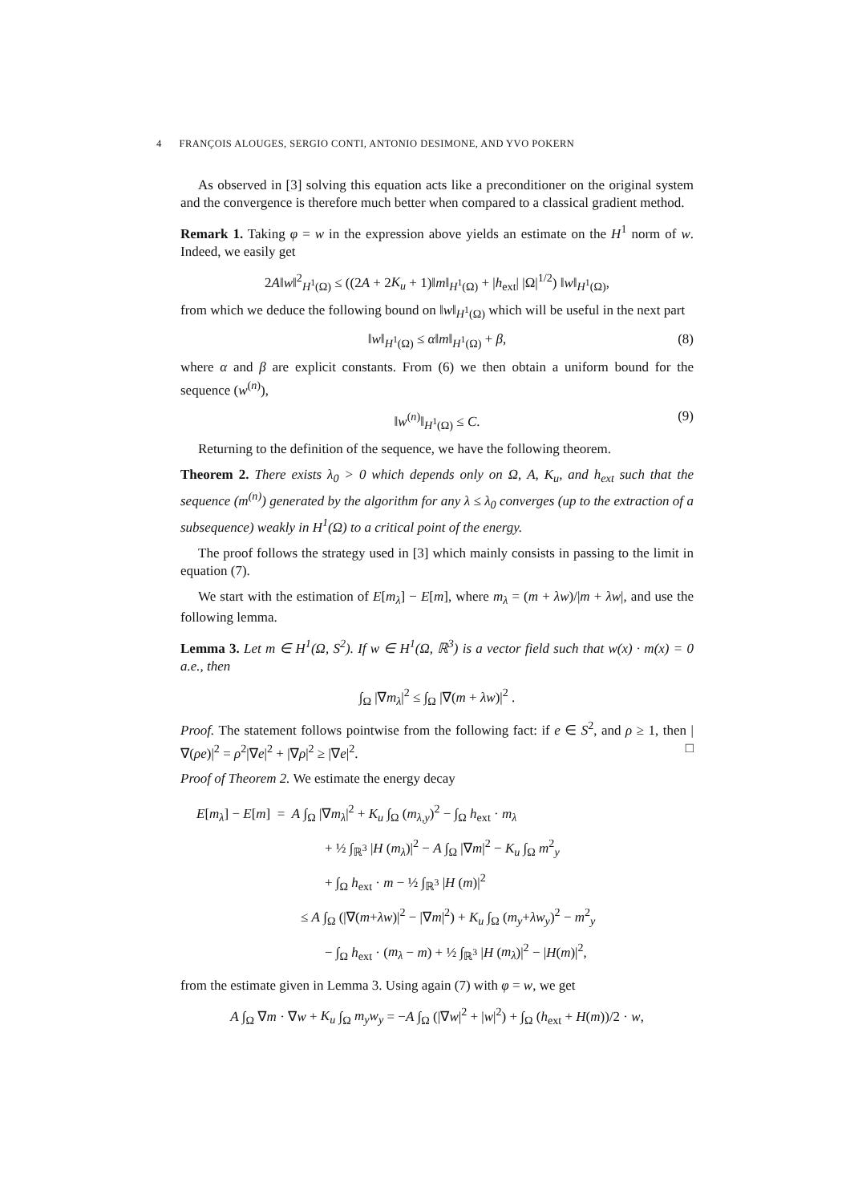4 FRANÇOIS ALOUGES, SERGIO CONTI, ANTONIO DESIMONE, AND YVO POKERN
As observed in [3] solving this equation acts like a preconditioner on the original system and the convergence is therefore much better when compared to a classical gradient method.
Remark 1. Taking φ = w in the expression above yields an estimate on the H<sup>1</sup> norm of w. Indeed, we easily get
2A‖w‖<sup>2</sup><sub>H<sup>1</sup>(Ω)</sub> ≤ ((2A + 2K<sub>u</sub> + 1)‖m‖<sub>H<sup>1</sup>(Ω)</sub> + |h<sub>ext</sub>| |Ω|<sup>1/2</sup>) ‖w‖<sub>H<sup>1</sup>(Ω)</sub>,
from which we deduce the following bound on ‖w‖<sub>H<sup>1</sup>(Ω)</sub> which will be useful in the next part
‖w‖<sub>H<sup>1</sup>(Ω)</sub> ≤ α‖m‖<sub>H<sup>1</sup>(Ω)</sub> + β, (8)
where α and β are explicit constants. From (6) we then obtain a uniform bound for the sequence (w<sup>(n)</sup>),
‖w<sup>(n)</sup>‖<sub>H<sup>1</sup>(Ω)</sub> ≤ C. (9)
Returning to the definition of the sequence, we have the following theorem.
Theorem 2. There exists λ<sub>0</sub> > 0 which depends only on Ω, A, K<sub>u</sub>, and h<sub>ext</sub> such that the sequence (m<sup>(n)</sup>) generated by the algorithm for any λ ≤ λ<sub>0</sub> converges (up to the extraction of a subsequence) weakly in H<sup>1</sup>(Ω) to a critical point of the energy.
The proof follows the strategy used in [3] which mainly consists in passing to the limit in equation (7).
We start with the estimation of E[m<sub>λ</sub>] − E[m], where m<sub>λ</sub> = (m + λw)/|m + λw|, and use the following lemma.
Lemma 3. Let m ∈ H<sup>1</sup>(Ω, S<sup>2</sup>). If w ∈ H<sup>1</sup>(Ω, ℝ<sup>3</sup>) is a vector field such that w(x) · m(x) = 0 a.e., then
∫<sub>Ω</sub> |∇m<sub>λ</sub>|<sup>2</sup> ≤ ∫<sub>Ω</sub> |∇(m + λw)|<sup>2</sup> .
Proof. The statement follows pointwise from the following fact: if e ∈ S<sup>2</sup>, and ρ ≥ 1, then |∇(ρe)|<sup>2</sup> = ρ<sup>2</sup>|∇e|<sup>2</sup> + |∇ρ|<sup>2</sup> ≥ |∇e|<sup>2</sup>. □
Proof of Theorem 2. We estimate the energy decay
E[m<sub>λ</sub>] − E[m] = A ∫<sub>Ω</sub> |∇m<sub>λ</sub>|<sup>2</sup> + K<sub>u</sub> ∫<sub>Ω</sub> (m<sub>λ,y</sub>)<sup>2</sup> − ∫<sub>Ω</sub> h<sub>ext</sub> · m<sub>λ</sub>
+ ½ ∫<sub>ℝ<sup>3</sup></sub> |H (m<sub>λ</sub>)|<sup>2</sup> − A ∫<sub>Ω</sub> |∇m|<sup>2</sup> − K<sub>u</sub> ∫<sub>Ω</sub> m<sup>2</sup><sub>y</sub>
+ ∫<sub>Ω</sub> h<sub>ext</sub> · m − ½ ∫<sub>ℝ<sup>3</sup></sub> |H (m)|<sup>2</sup>
≤ A ∫<sub>Ω</sub> (|∇(m+λw)|<sup>2</sup> − |∇m|<sup>2</sup>) + K<sub>u</sub> ∫<sub>Ω</sub> (m<sub>y</sub>+λw<sub>y</sub>)<sup>2</sup> − m<sup>2</sup><sub>y</sub>
− ∫<sub>Ω</sub> h<sub>ext</sub> · (m<sub>λ</sub> − m) + ½ ∫<sub>ℝ<sup>3</sup></sub> |H (m<sub>λ</sub>)|<sup>2</sup> − |H(m)|<sup>2</sup>,
from the estimate given in Lemma 3. Using again (7) with φ = w, we get
A ∫<sub>Ω</sub> ∇m · ∇w + K<sub>u</sub> ∫<sub>Ω</sub> m<sub>y</sub>w<sub>y</sub> = −A ∫<sub>Ω</sub> (|∇w|<sup>2</sup> + |w|<sup>2</sup>) + ∫<sub>Ω</sub> (h<sub>ext</sub> + H(m))/2 · w,